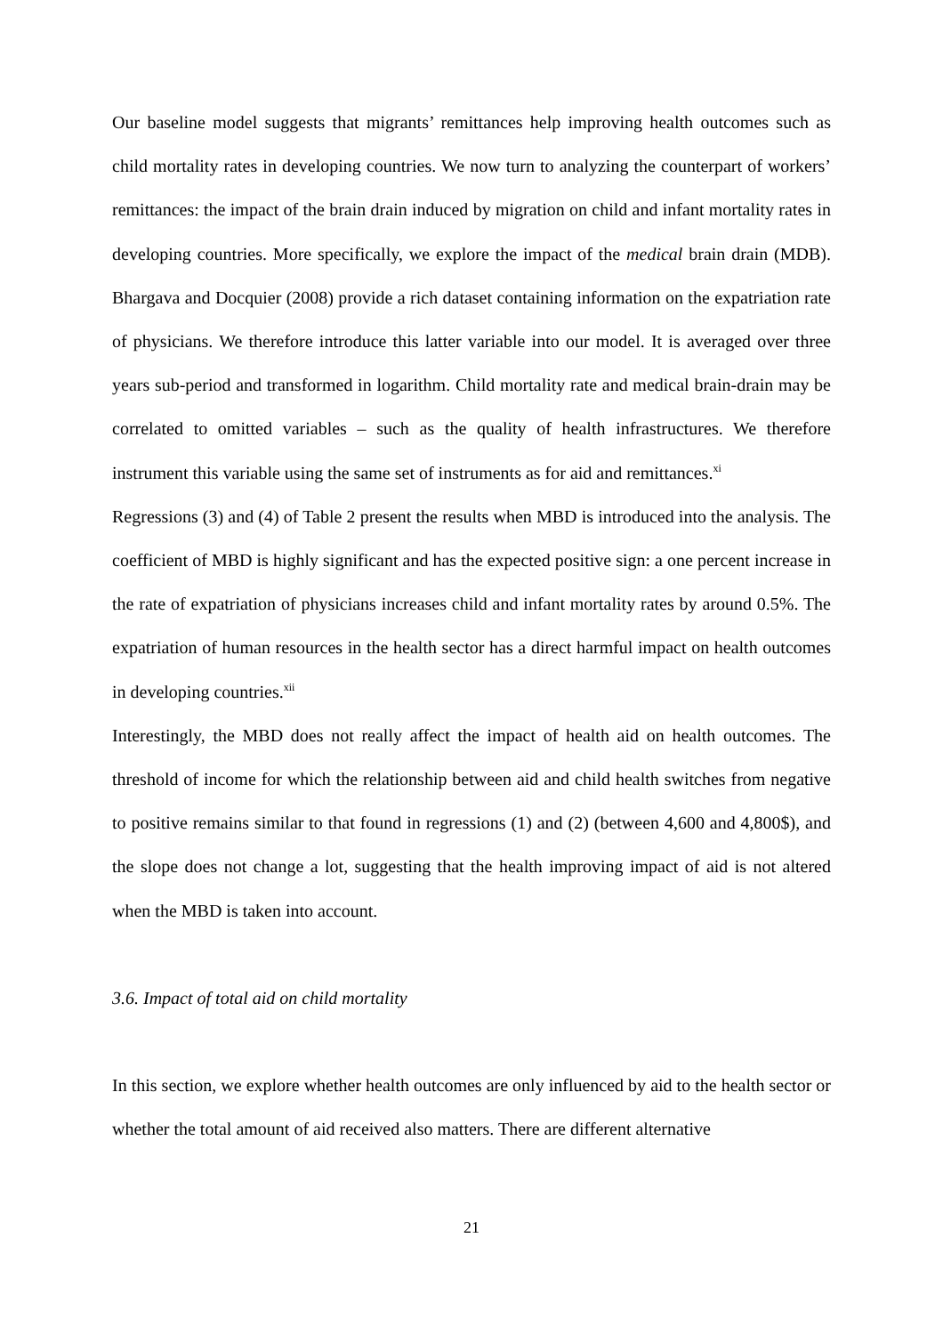Our baseline model suggests that migrants’ remittances help improving health outcomes such as child mortality rates in developing countries. We now turn to analyzing the counterpart of workers’ remittances: the impact of the brain drain induced by migration on child and infant mortality rates in developing countries. More specifically, we explore the impact of the medical brain drain (MDB). Bhargava and Docquier (2008) provide a rich dataset containing information on the expatriation rate of physicians. We therefore introduce this latter variable into our model. It is averaged over three years sub-period and transformed in logarithm. Child mortality rate and medical brain-drain may be correlated to omitted variables – such as the quality of health infrastructures. We therefore instrument this variable using the same set of instruments as for aid and remittances.<sup>xi</sup>
Regressions (3) and (4) of Table 2 present the results when MBD is introduced into the analysis. The coefficient of MBD is highly significant and has the expected positive sign: a one percent increase in the rate of expatriation of physicians increases child and infant mortality rates by around 0.5%. The expatriation of human resources in the health sector has a direct harmful impact on health outcomes in developing countries.<sup>xii</sup>
Interestingly, the MBD does not really affect the impact of health aid on health outcomes. The threshold of income for which the relationship between aid and child health switches from negative to positive remains similar to that found in regressions (1) and (2) (between 4,600 and 4,800$), and the slope does not change a lot, suggesting that the health improving impact of aid is not altered when the MBD is taken into account.
3.6. Impact of total aid on child mortality
In this section, we explore whether health outcomes are only influenced by aid to the health sector or whether the total amount of aid received also matters. There are different alternative
21